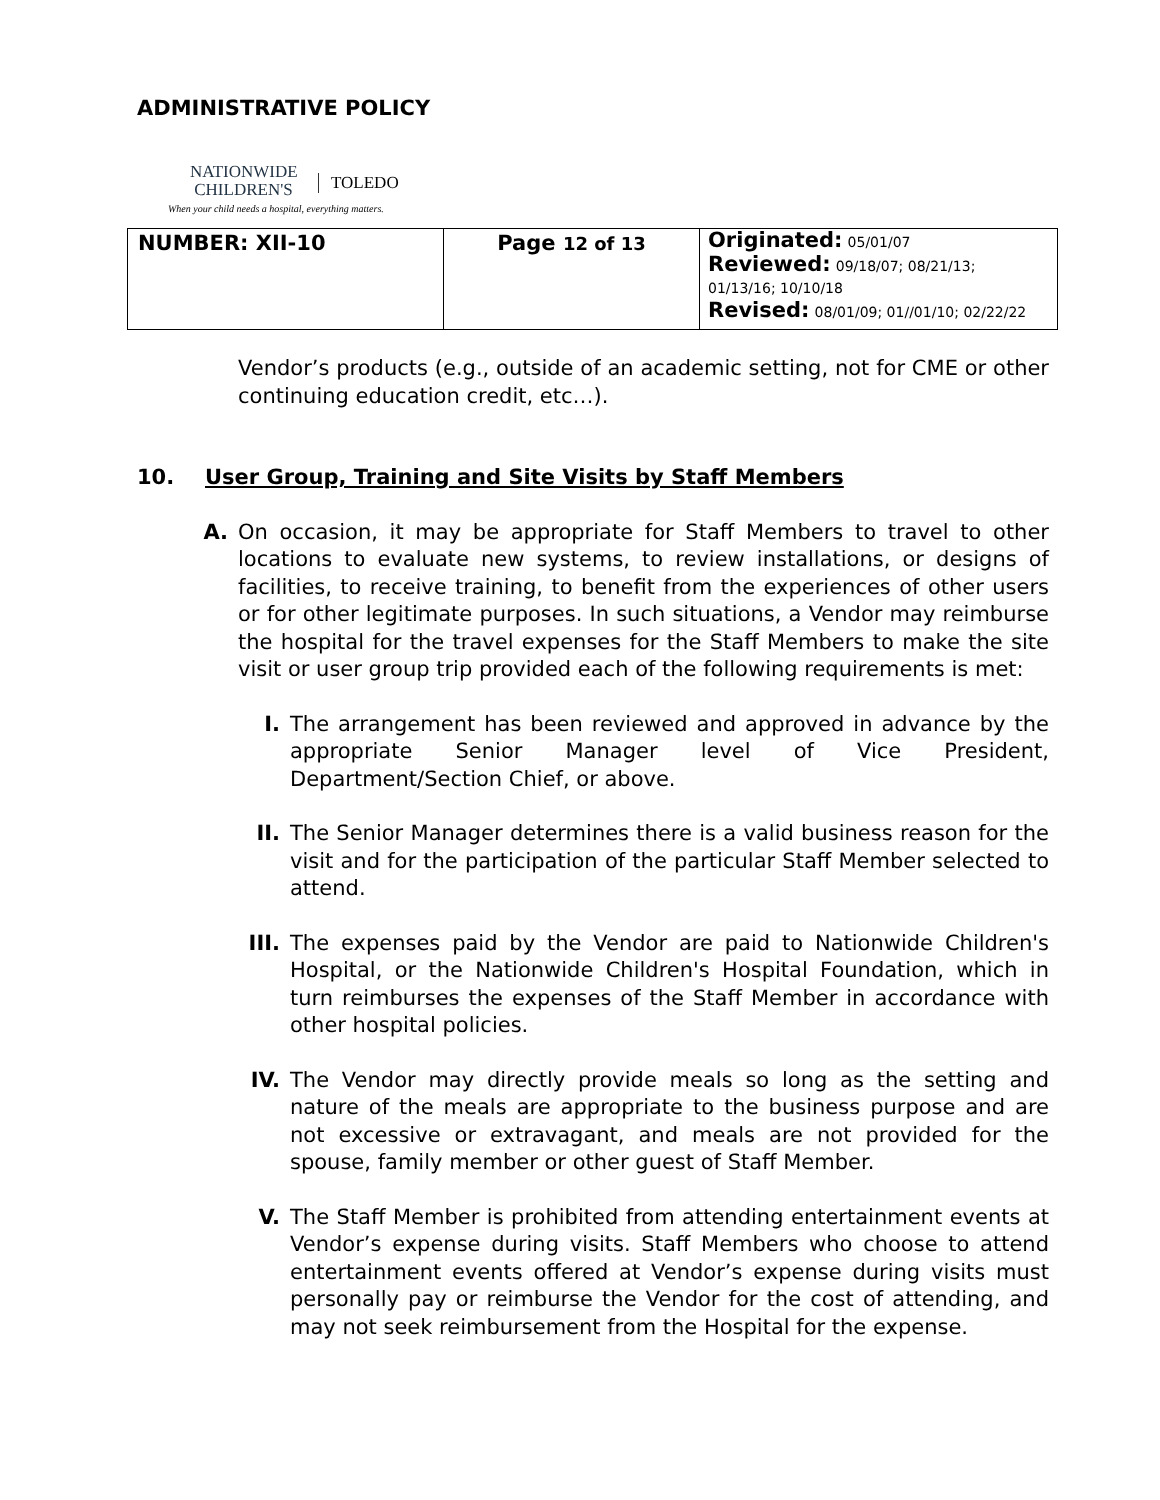ADMINISTRATIVE POLICY
NATIONWIDE
CHILDREN'S
TOLEDO
When your child needs a hospital, everything matters.
| NUMBER: XII-10 | Page 12 of 13 | Originated: 05/01/07 Reviewed: 09/18/07; 08/21/13; 01/13/16; 10/10/18 Revised: 08/01/09; 01//01/10; 02/22/22 |
Vendor’s products (e.g., outside of an academic setting, not for CME or other continuing education credit, etc…).
10. User Group, Training and Site Visits by Staff Members
A. On occasion, it may be appropriate for Staff Members to travel to other locations to evaluate new systems, to review installations, or designs of facilities, to receive training, to benefit from the experiences of other users or for other legitimate purposes. In such situations, a Vendor may reimburse the hospital for the travel expenses for the Staff Members to make the site visit or user group trip provided each of the following requirements is met:
I. The arrangement has been reviewed and approved in advance by the appropriate Senior Manager level of Vice President, Department/Section Chief, or above.
II. The Senior Manager determines there is a valid business reason for the visit and for the participation of the particular Staff Member selected to attend.
III. The expenses paid by the Vendor are paid to Nationwide Children's Hospital, or the Nationwide Children's Hospital Foundation, which in turn reimburses the expenses of the Staff Member in accordance with other hospital policies.
IV. The Vendor may directly provide meals so long as the setting and nature of the meals are appropriate to the business purpose and are not excessive or extravagant, and meals are not provided for the spouse, family member or other guest of Staff Member.
V. The Staff Member is prohibited from attending entertainment events at Vendor’s expense during visits. Staff Members who choose to attend entertainment events offered at Vendor’s expense during visits must personally pay or reimburse the Vendor for the cost of attending, and may not seek reimbursement from the Hospital for the expense.